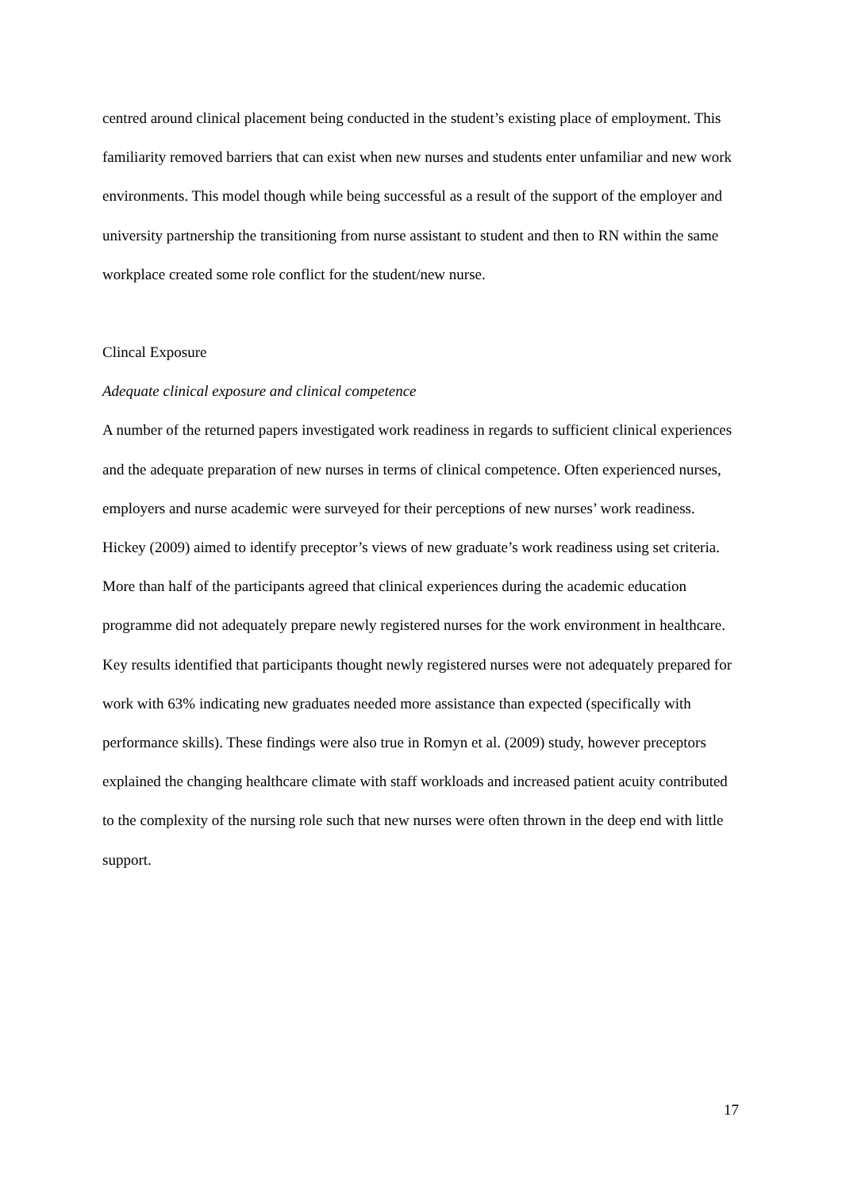centred around clinical placement being conducted in the student’s existing place of employment. This familiarity removed barriers that can exist when new nurses and students enter unfamiliar and new work environments. This model though while being successful as a result of the support of the employer and university partnership the transitioning from nurse assistant to student and then to RN within the same workplace created some role conflict for the student/new nurse.
Clincal Exposure
Adequate clinical exposure and clinical competence
A number of the returned papers investigated work readiness in regards to sufficient clinical experiences and the adequate preparation of new nurses in terms of clinical competence. Often experienced nurses, employers and nurse academic were surveyed for their perceptions of new nurses’ work readiness. Hickey (2009) aimed to identify preceptor’s views of new graduate’s work readiness using set criteria. More than half of the participants agreed that clinical experiences during the academic education programme did not adequately prepare newly registered nurses for the work environment in healthcare. Key results identified that participants thought newly registered nurses were not adequately prepared for work with 63% indicating new graduates needed more assistance than expected (specifically with performance skills). These findings were also true in Romyn et al. (2009) study, however preceptors explained the changing healthcare climate with staff workloads and increased patient acuity contributed to the complexity of the nursing role such that new nurses were often thrown in the deep end with little support.
17